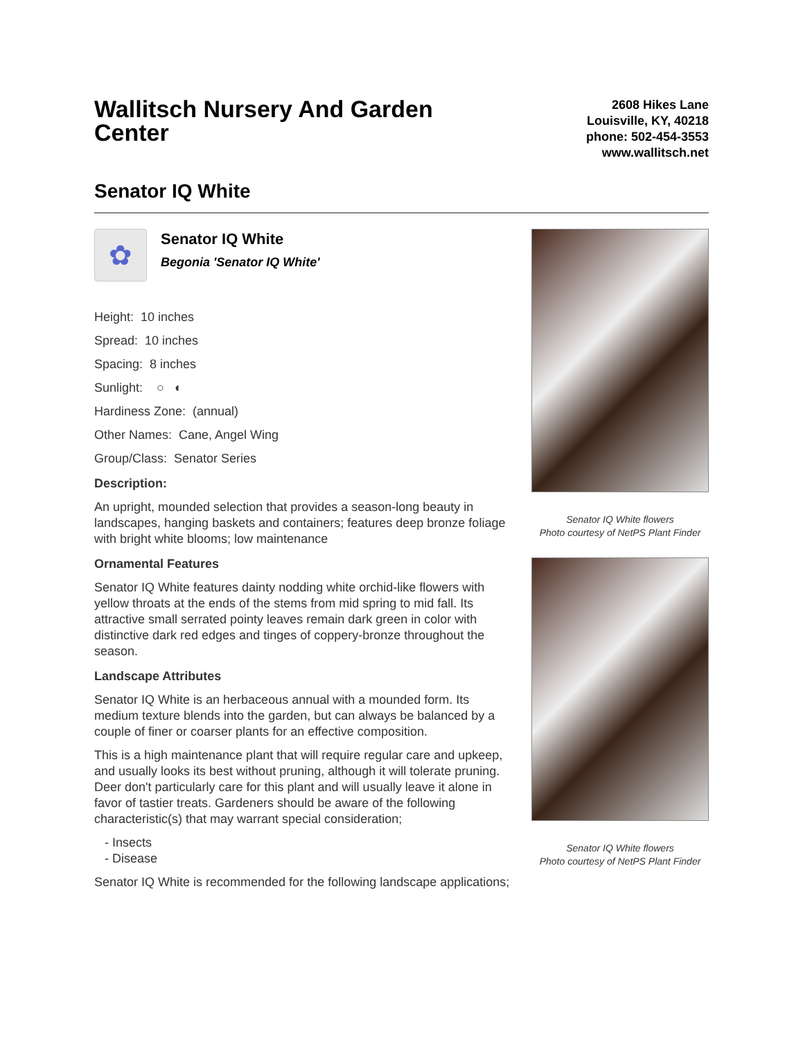Wallitsch Nursery And Garden Center
2608 Hikes Lane
Louisville, KY, 40218
phone: 502-454-3553
www.wallitsch.net
Senator IQ White
✿
Senator IQ White
Begonia 'Senator IQ White'
Height: 10 inches
Spread: 10 inches
Spacing: 8 inches
Sunlight: ○ ◐
Hardiness Zone: (annual)
Other Names: Cane, Angel Wing
Group/Class: Senator Series
Description:
An upright, mounded selection that provides a season-long beauty in landscapes, hanging baskets and containers; features deep bronze foliage with bright white blooms; low maintenance
Ornamental Features
Senator IQ White features dainty nodding white orchid-like flowers with yellow throats at the ends of the stems from mid spring to mid fall. Its attractive small serrated pointy leaves remain dark green in color with distinctive dark red edges and tinges of coppery-bronze throughout the season.
Landscape Attributes
Senator IQ White is an herbaceous annual with a mounded form. Its medium texture blends into the garden, but can always be balanced by a couple of finer or coarser plants for an effective composition.
This is a high maintenance plant that will require regular care and upkeep, and usually looks its best without pruning, although it will tolerate pruning. Deer don't particularly care for this plant and will usually leave it alone in favor of tastier treats. Gardeners should be aware of the following characteristic(s) that may warrant special consideration;
- Insects
- Disease
Senator IQ White is recommended for the following landscape applications;
Senator IQ White flowers
Photo courtesy of NetPS Plant Finder
Senator IQ White flowers
Photo courtesy of NetPS Plant Finder